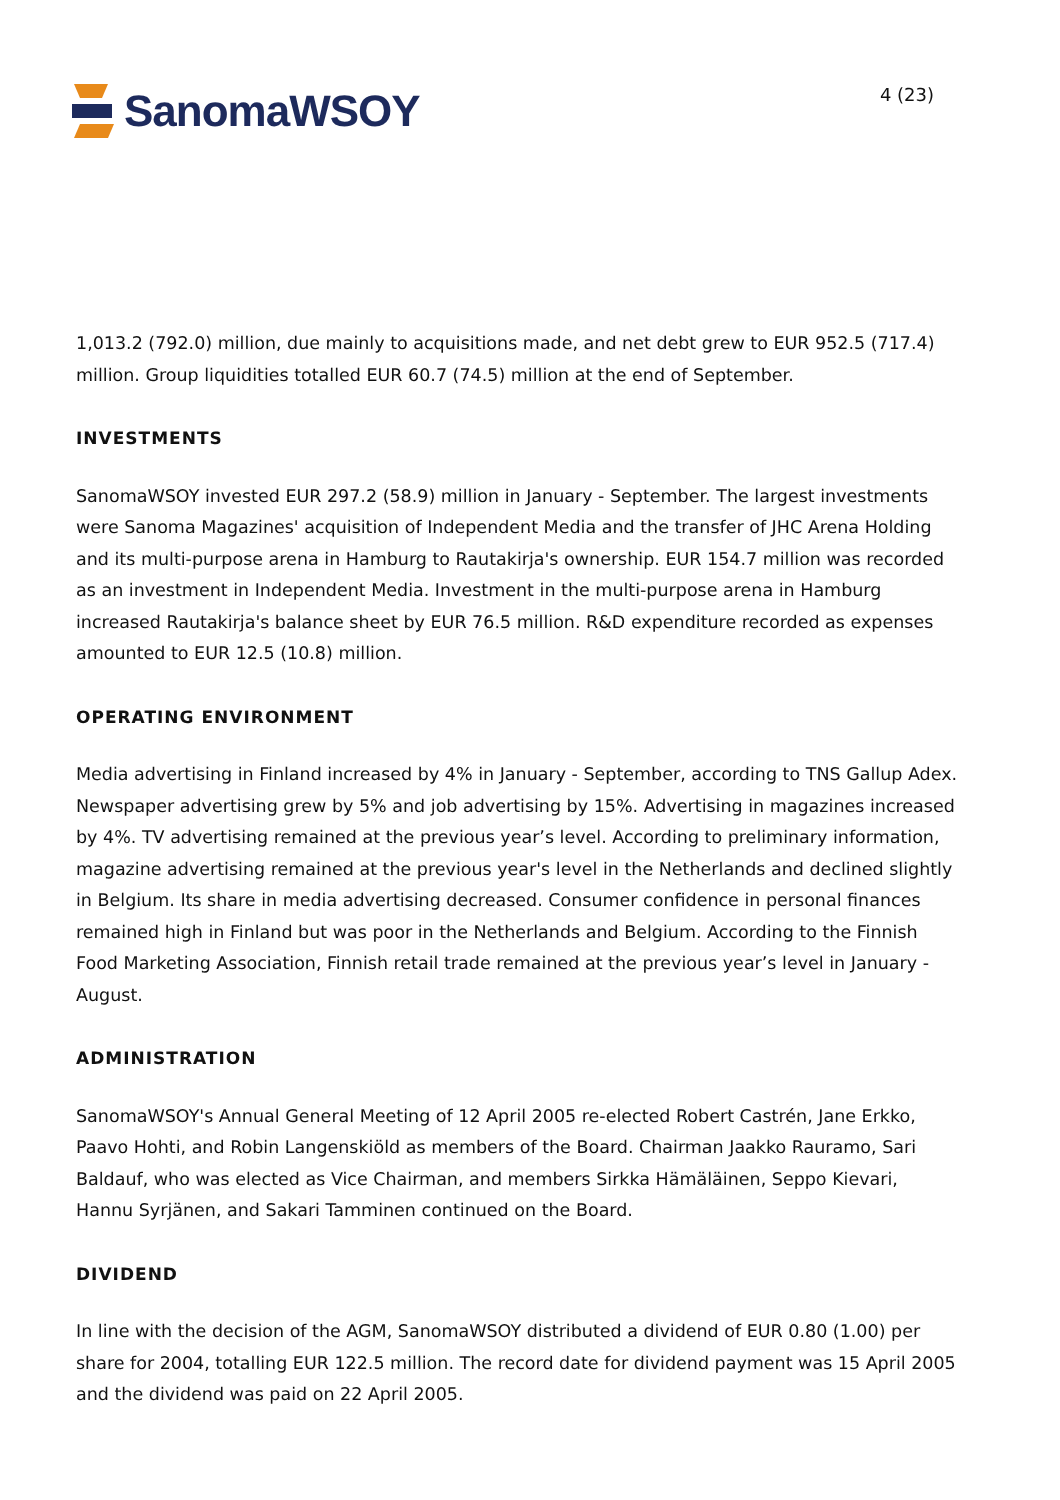SanomaWSOY
4 (23)
1,013.2 (792.0) million, due mainly to acquisitions made, and net debt grew to EUR 952.5 (717.4) million. Group liquidities totalled EUR 60.7 (74.5) million at the end of September.
INVESTMENTS
SanomaWSOY invested EUR 297.2 (58.9) million in January - September. The largest investments were Sanoma Magazines' acquisition of Independent Media and the transfer of JHC Arena Holding and its multi-purpose arena in Hamburg to Rautakirja's ownership. EUR 154.7 million was recorded as an investment in Independent Media. Investment in the multi-purpose arena in Hamburg increased Rautakirja's balance sheet by EUR 76.5 million. R&D expenditure recorded as expenses amounted to EUR 12.5 (10.8) million.
OPERATING ENVIRONMENT
Media advertising in Finland increased by 4% in January - September, according to TNS Gallup Adex. Newspaper advertising grew by 5% and job advertising by 15%. Advertising in magazines increased by 4%. TV advertising remained at the previous year’s level. According to preliminary information, magazine advertising remained at the previous year's level in the Netherlands and declined slightly in Belgium. Its share in media advertising decreased. Consumer confidence in personal finances remained high in Finland but was poor in the Netherlands and Belgium. According to the Finnish Food Marketing Association, Finnish retail trade remained at the previous year’s level in January - August.
ADMINISTRATION
SanomaWSOY's Annual General Meeting of 12 April 2005 re-elected Robert Castrén, Jane Erkko, Paavo Hohti, and Robin Langenskiöld as members of the Board. Chairman Jaakko Rauramo, Sari Baldauf, who was elected as Vice Chairman, and members Sirkka Hämäläinen, Seppo Kievari, Hannu Syrjänen, and Sakari Tamminen continued on the Board.
DIVIDEND
In line with the decision of the AGM, SanomaWSOY distributed a dividend of EUR 0.80 (1.00) per share for 2004, totalling EUR 122.5 million. The record date for dividend payment was 15 April 2005 and the dividend was paid on 22 April 2005.